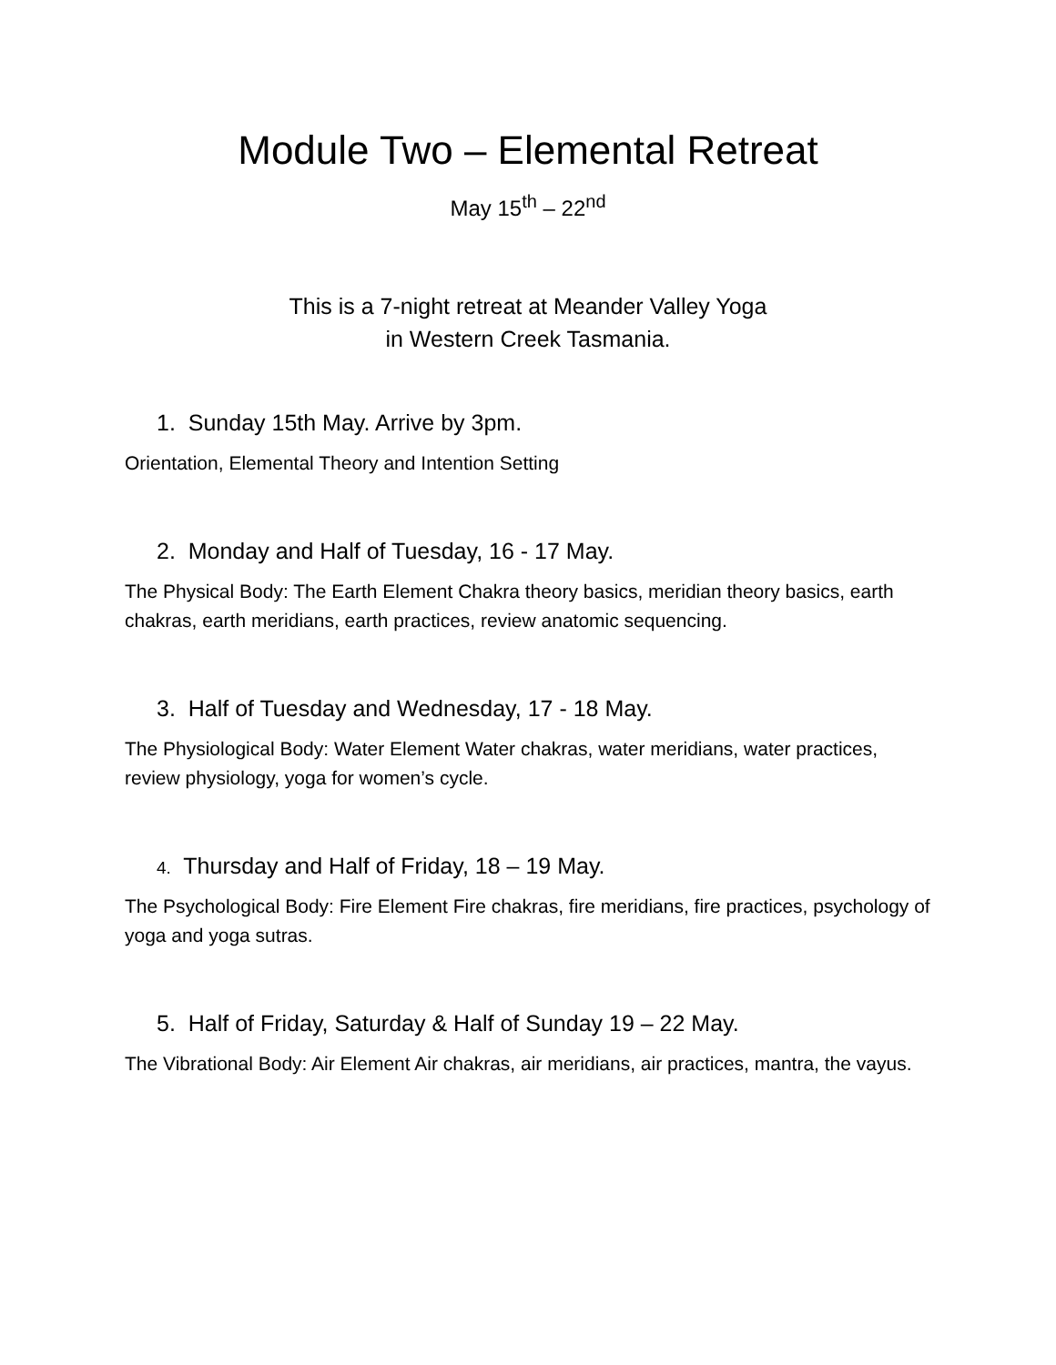Module Two – Elemental Retreat
May 15<sup>th</sup> – 22<sup>nd</sup>
This is a 7-night retreat at Meander Valley Yoga
in Western Creek Tasmania.
1. Sunday 15th May. Arrive by 3pm.
Orientation, Elemental Theory and Intention Setting
2. Monday and Half of Tuesday, 16 - 17 May.
The Physical Body: The Earth Element Chakra theory basics, meridian theory basics, earth chakras, earth meridians, earth practices, review anatomic sequencing.
3. Half of Tuesday and Wednesday, 17 - 18 May.
The Physiological Body: Water Element Water chakras, water meridians, water practices, review physiology, yoga for women’s cycle.
4. Thursday and Half of Friday, 18 – 19 May.
The Psychological Body: Fire Element Fire chakras, fire meridians, fire practices, psychology of yoga and yoga sutras.
5. Half of Friday, Saturday & Half of Sunday 19 – 22 May.
The Vibrational Body: Air Element Air chakras, air meridians, air practices, mantra, the vayus.